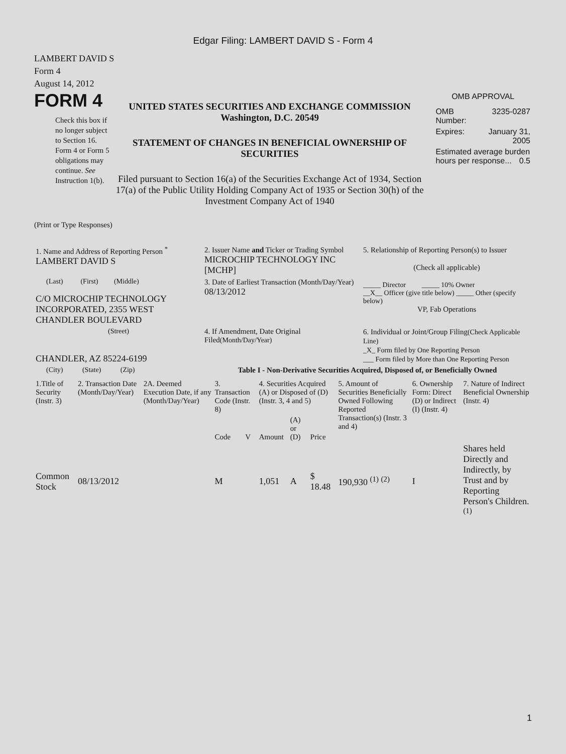Edgar Filing: LAMBERT DAVID S - Form 4
LAMBERT DAVID S
Form 4
August 14, 2012
FORM 4
Check this box if no longer subject to Section 16. Form 4 or Form 5 obligations may continue. See Instruction 1(b).
UNITED STATES SECURITIES AND EXCHANGE COMMISSION
Washington, D.C. 20549
STATEMENT OF CHANGES IN BENEFICIAL OWNERSHIP OF SECURITIES
Filed pursuant to Section 16(a) of the Securities Exchange Act of 1934, Section 17(a) of the Public Utility Holding Company Act of 1935 or Section 30(h) of the Investment Company Act of 1940
OMB APPROVAL
| OMB Number: | 3235-0287 |
| Expires: | January 31, 2005 |
| Estimated average burden hours per response... 0.5 | |
(Print or Type Responses)
| 1. Name and Address of Reporting Person <sup>*</sup> LAMBERT DAVID S | 2. Issuer Name and Ticker or Trading Symbol MICROCHIP TECHNOLOGY INC [MCHP] | 5. Relationship of Reporting Person(s) to Issuer (Check all applicable) _____ Director _____ 10% Owner __X__ Officer (give title below) _____ Other (specify below) VP, Fab Operations |
| (Last) (First) (Middle) C/O MICROCHIP TECHNOLOGY INCORPORATED, 2355 WEST CHANDLER BOULEVARD | 3. Date of Earliest Transaction (Month/Day/Year) 08/13/2012 | |
| (Street) CHANDLER, AZ 85224-6199 | 4. If Amendment, Date Original Filed (Month/Day/Year) | 6. Individual or Joint/Group Filing (Check Applicable Line) _X_ Form filed by One Reporting Person ___ Form filed by More than One Reporting Person |
| (City) (State) (Zip) | Table I - Non-Derivative Securities Acquired, Disposed of, or Beneficially Owned | |
| 1.Title of Security (Instr. 3) | 2. Transaction Date (Month/Day/Year) | 2A. Deemed Execution Date, if any (Month/Day/Year) | 3. Transaction Code (Instr. 8) | | 4. Securities Acquired (A) or Disposed of (D) (Instr. 3, 4 and 5) | | | 5. Amount of Securities Beneficially Owned Following Reported Transaction(s) (Instr. 3 and 4) | 6. Ownership Form: Direct (D) or Indirect (I) (Instr. 4) | 7. Nature of Indirect Beneficial Ownership (Instr. 4) |
| --- | --- | --- | --- | --- | --- | --- | --- | --- | --- | --- |
| | | | Code | V | Amount | (A) or (D) | Price | | | |
| Common Stock | 08/13/2012 | | M | | 1,051 | A | $ 18.48 | 190,930 <sup>(1)</sup> <sup>(2)</sup> | I | Shares held Directly and Indirectly, by Trust and by Reporting Person's Children. <sup>(1)</sup> |
1